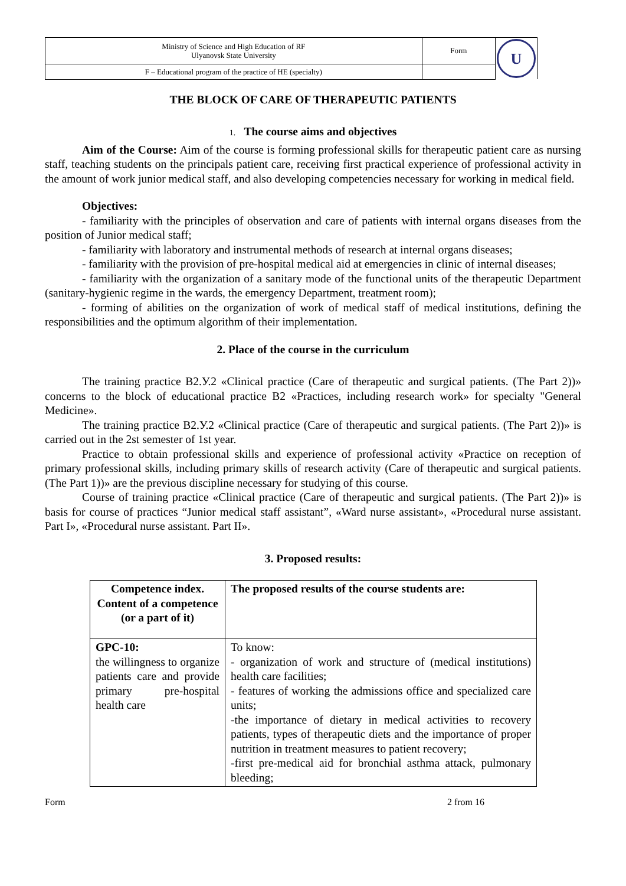| Ministry of Science and High Education of RF Ulyanovsk State University | Form | U |
| F – Educational program of the practice of HE (specialty) | | |
THE BLOCK OF CARE OF THERAPEUTIC PATIENTS
1. The course aims and objectives
Aim of the Course: Aim of the course is forming professional skills for therapeutic patient care as nursing staff, teaching students on the principals patient care, receiving first practical experience of professional activity in the amount of work junior medical staff, and also developing competencies necessary for working in medical field.
Objectives:
- familiarity with the principles of observation and care of patients with internal organs diseases from the position of Junior medical staff;
- familiarity with laboratory and instrumental methods of research at internal organs diseases;
- familiarity with the provision of pre-hospital medical aid at emergencies in clinic of internal diseases;
- familiarity with the organization of a sanitary mode of the functional units of the therapeutic Department (sanitary-hygienic regime in the wards, the emergency Department, treatment room);
- forming of abilities on the organization of work of medical staff of medical institutions, defining the responsibilities and the optimum algorithm of their implementation.
2. Place of the course in the curriculum
The training practice B2.У.2 «Clinical practice (Care of therapeutic and surgical patients. (The Part 2))» concerns to the block of educational practice B2 «Practices, including research work» for specialty "General Medicine».
The training practice B2.У.2 «Clinical practice (Care of therapeutic and surgical patients. (The Part 2))» is carried out in the 2st semester of 1st year.
Practice to obtain professional skills and experience of professional activity «Practice on reception of primary professional skills, including primary skills of research activity (Care of therapeutic and surgical patients. (The Part 1))» are the previous discipline necessary for studying of this course.
Course of training practice «Clinical practice (Care of therapeutic and surgical patients. (The Part 2))» is basis for course of practices “Junior medical staff assistant”, «Ward nurse assistant», «Procedural nurse assistant. Part I», «Procedural nurse assistant. Part II».
3. Proposed results:
| Competence index. Content of a competence (or a part of it) | The proposed results of the course students are: |
| --- | --- |
| GPC-10: the willingness to organize patients care and provide primary pre-hospital health care | To know: - organization of work and structure of (medical institutions) health care facilities; - features of working the admissions office and specialized care units; -the importance of dietary in medical activities to recovery patients, types of therapeutic diets and the importance of proper nutrition in treatment measures to patient recovery; -first pre-medical aid for bronchial asthma attack, pulmonary bleeding; |
Form 2 from 16